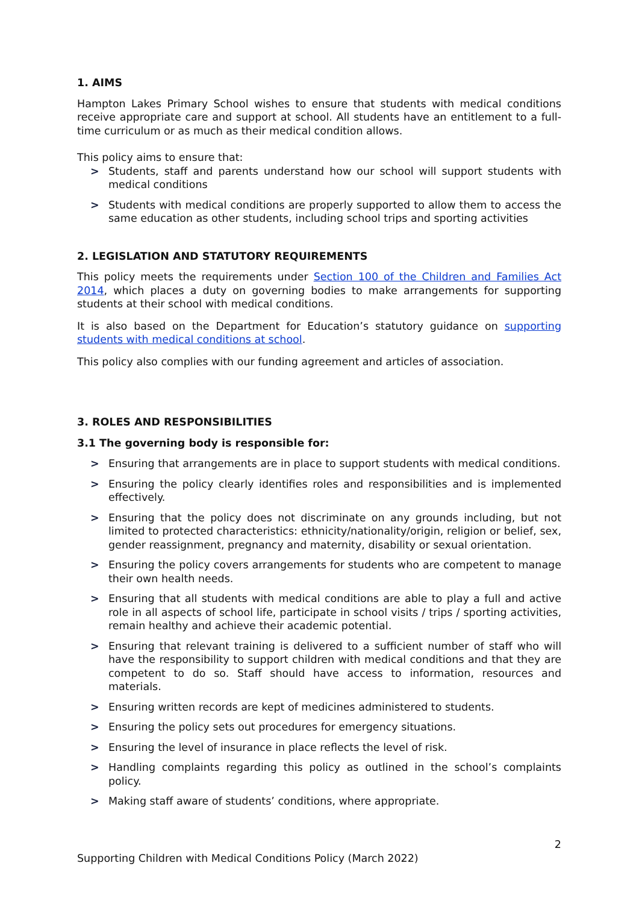1. AIMS
Hampton Lakes Primary School wishes to ensure that students with medical conditions receive appropriate care and support at school. All students have an entitlement to a full-time curriculum or as much as their medical condition allows.
This policy aims to ensure that:
> Students, staff and parents understand how our school will support students with medical conditions
> Students with medical conditions are properly supported to allow them to access the same education as other students, including school trips and sporting activities
2. LEGISLATION AND STATUTORY REQUIREMENTS
This policy meets the requirements under Section 100 of the Children and Families Act 2014, which places a duty on governing bodies to make arrangements for supporting students at their school with medical conditions.
It is also based on the Department for Education’s statutory guidance on supporting students with medical conditions at school.
This policy also complies with our funding agreement and articles of association.
3. ROLES AND RESPONSIBILITIES
3.1 The governing body is responsible for:
> Ensuring that arrangements are in place to support students with medical conditions.
> Ensuring the policy clearly identifies roles and responsibilities and is implemented effectively.
> Ensuring that the policy does not discriminate on any grounds including, but not limited to protected characteristics: ethnicity/nationality/origin, religion or belief, sex, gender reassignment, pregnancy and maternity, disability or sexual orientation.
> Ensuring the policy covers arrangements for students who are competent to manage their own health needs.
> Ensuring that all students with medical conditions are able to play a full and active role in all aspects of school life, participate in school visits / trips / sporting activities, remain healthy and achieve their academic potential.
> Ensuring that relevant training is delivered to a sufficient number of staff who will have the responsibility to support children with medical conditions and that they are competent to do so. Staff should have access to information, resources and materials.
> Ensuring written records are kept of medicines administered to students.
> Ensuring the policy sets out procedures for emergency situations.
> Ensuring the level of insurance in place reflects the level of risk.
> Handling complaints regarding this policy as outlined in the school’s complaints policy.
> Making staff aware of students’ conditions, where appropriate.
2
Supporting Children with Medical Conditions Policy (March 2022)